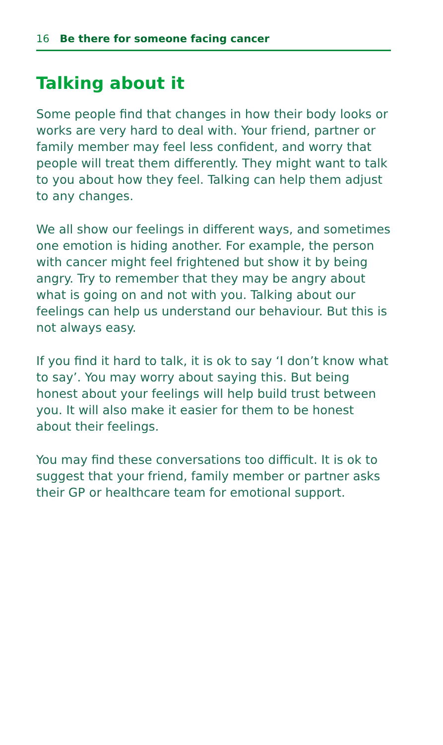16 Be there for someone facing cancer
Talking about it
Some people find that changes in how their body looks or works are very hard to deal with. Your friend, partner or family member may feel less confident, and worry that people will treat them differently. They might want to talk to you about how they feel. Talking can help them adjust to any changes.
We all show our feelings in different ways, and sometimes one emotion is hiding another. For example, the person with cancer might feel frightened but show it by being angry. Try to remember that they may be angry about what is going on and not with you. Talking about our feelings can help us understand our behaviour. But this is not always easy.
If you find it hard to talk, it is ok to say ‘I don’t know what to say’. You may worry about saying this. But being honest about your feelings will help build trust between you. It will also make it easier for them to be honest about their feelings.
You may find these conversations too difficult. It is ok to suggest that your friend, family member or partner asks their GP or healthcare team for emotional support.